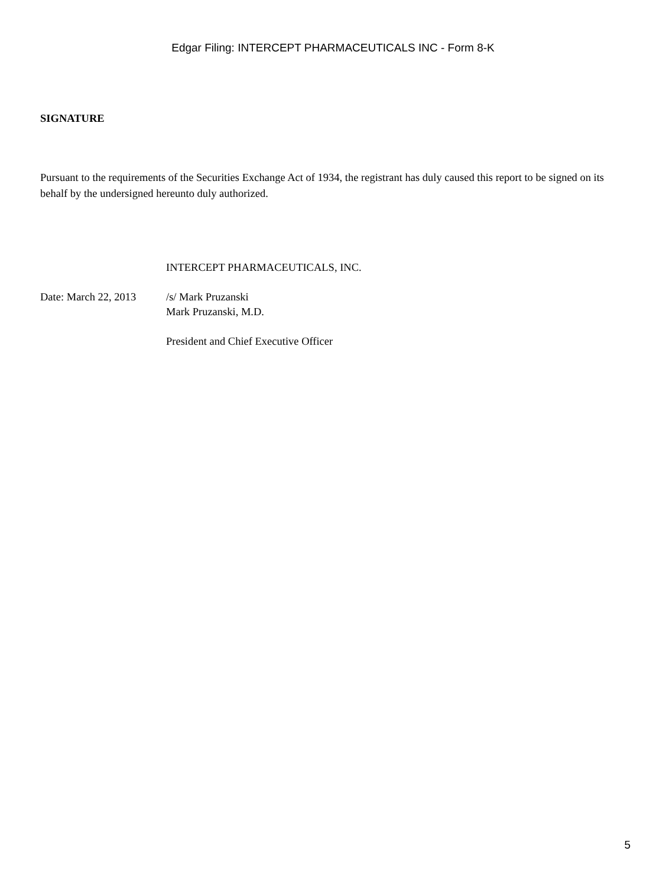Edgar Filing: INTERCEPT PHARMACEUTICALS INC - Form 8-K
SIGNATURE
Pursuant to the requirements of the Securities Exchange Act of 1934, the registrant has duly caused this report to be signed on its behalf by the undersigned hereunto duly authorized.
| | INTERCEPT PHARMACEUTICALS, INC. |
| Date: March 22, 2013 | /s/ Mark Pruzanski Mark Pruzanski, M.D. |
| | President and Chief Executive Officer |
5